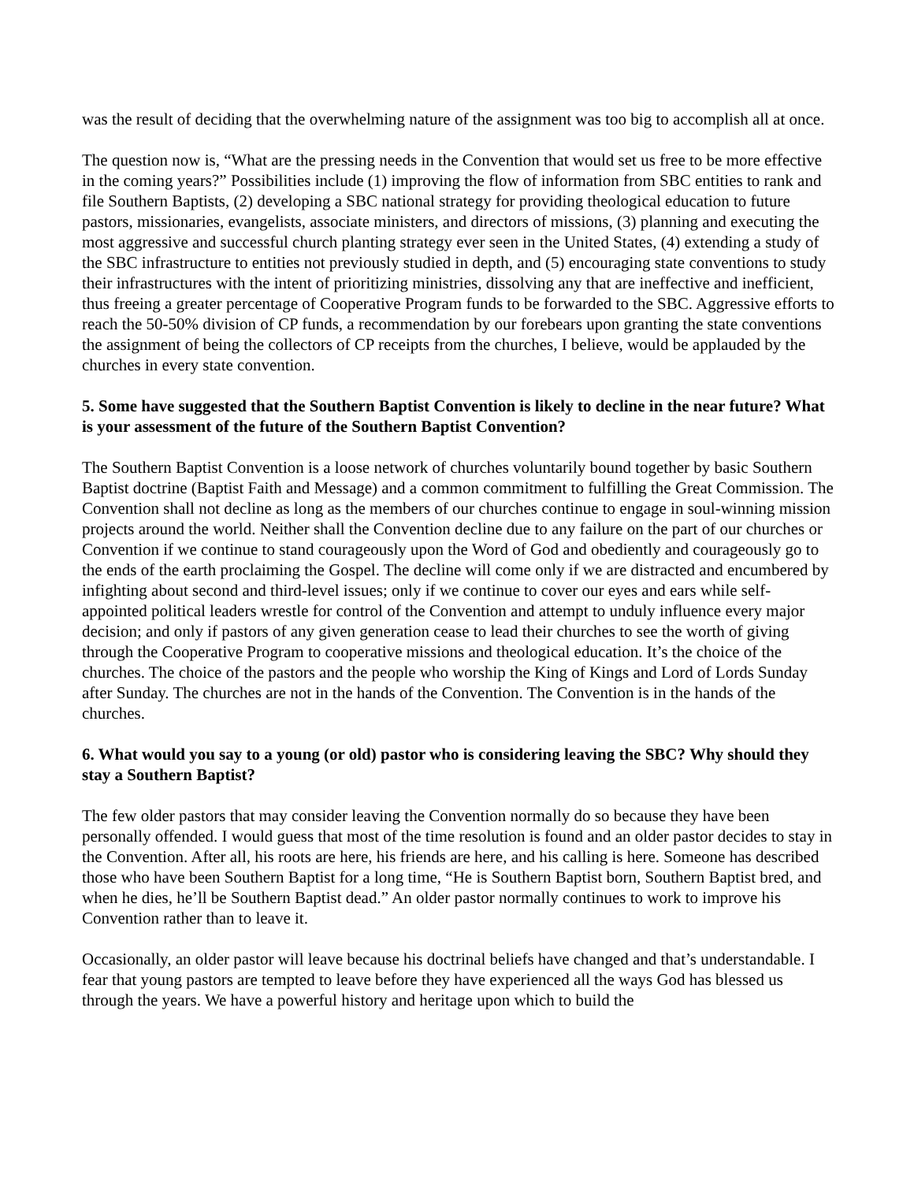was the result of deciding that the overwhelming nature of the assignment was too big to accomplish all at once.
The question now is, “What are the pressing needs in the Convention that would set us free to be more effective in the coming years?” Possibilities include (1) improving the flow of information from SBC entities to rank and file Southern Baptists, (2) developing a SBC national strategy for providing theological education to future pastors, missionaries, evangelists, associate ministers, and directors of missions, (3) planning and executing the most aggressive and successful church planting strategy ever seen in the United States, (4) extending a study of the SBC infrastructure to entities not previously studied in depth, and (5) encouraging state conventions to study their infrastructures with the intent of prioritizing ministries, dissolving any that are ineffective and inefficient, thus freeing a greater percentage of Cooperative Program funds to be forwarded to the SBC. Aggressive efforts to reach the 50-50% division of CP funds, a recommendation by our forebears upon granting the state conventions the assignment of being the collectors of CP receipts from the churches, I believe, would be applauded by the churches in every state convention.
5. Some have suggested that the Southern Baptist Convention is likely to decline in the near future? What is your assessment of the future of the Southern Baptist Convention?
The Southern Baptist Convention is a loose network of churches voluntarily bound together by basic Southern Baptist doctrine (Baptist Faith and Message) and a common commitment to fulfilling the Great Commission. The Convention shall not decline as long as the members of our churches continue to engage in soul-winning mission projects around the world. Neither shall the Convention decline due to any failure on the part of our churches or Convention if we continue to stand courageously upon the Word of God and obediently and courageously go to the ends of the earth proclaiming the Gospel. The decline will come only if we are distracted and encumbered by infighting about second and third-level issues; only if we continue to cover our eyes and ears while self-appointed political leaders wrestle for control of the Convention and attempt to unduly influence every major decision; and only if pastors of any given generation cease to lead their churches to see the worth of giving through the Cooperative Program to cooperative missions and theological education. It’s the choice of the churches. The choice of the pastors and the people who worship the King of Kings and Lord of Lords Sunday after Sunday. The churches are not in the hands of the Convention. The Convention is in the hands of the churches.
6. What would you say to a young (or old) pastor who is considering leaving the SBC? Why should they stay a Southern Baptist?
The few older pastors that may consider leaving the Convention normally do so because they have been personally offended. I would guess that most of the time resolution is found and an older pastor decides to stay in the Convention. After all, his roots are here, his friends are here, and his calling is here. Someone has described those who have been Southern Baptist for a long time, “He is Southern Baptist born, Southern Baptist bred, and when he dies, he’ll be Southern Baptist dead.” An older pastor normally continues to work to improve his Convention rather than to leave it.
Occasionally, an older pastor will leave because his doctrinal beliefs have changed and that’s understandable. I fear that young pastors are tempted to leave before they have experienced all the ways God has blessed us through the years. We have a powerful history and heritage upon which to build the